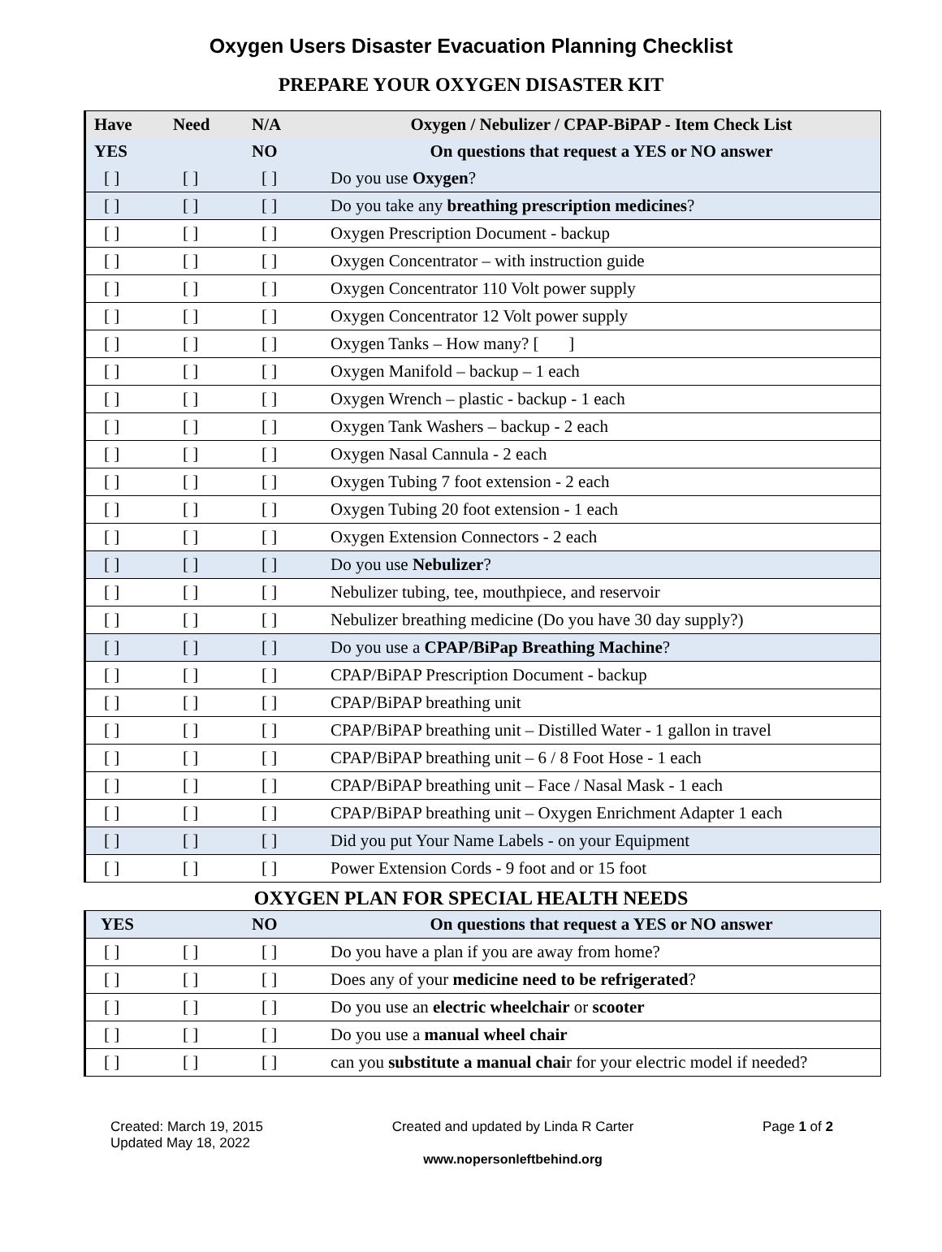Oxygen Users Disaster Evacuation Planning Checklist
PREPARE YOUR OXYGEN DISASTER KIT
| Have | Need | N/A | Oxygen / Nebulizer / CPAP-BiPAP - Item Check List |
| --- | --- | --- | --- |
| YES | | NO | On questions that request a YES or NO answer |
| [ ] | [ ] | [ ] | Do you use Oxygen ? |
| [ ] | [ ] | [ ] | Do you take any breathing prescription medicines ? |
| [ ] | [ ] | [ ] | Oxygen Prescription Document - backup |
| [ ] | [ ] | [ ] | Oxygen Concentrator – with instruction guide |
| [ ] | [ ] | [ ] | Oxygen Concentrator 110 Volt power supply |
| [ ] | [ ] | [ ] | Oxygen Concentrator 12 Volt power supply |
| [ ] | [ ] | [ ] | Oxygen Tanks – How many? [ ] |
| [ ] | [ ] | [ ] | Oxygen Manifold – backup – 1 each |
| [ ] | [ ] | [ ] | Oxygen Wrench – plastic - backup - 1 each |
| [ ] | [ ] | [ ] | Oxygen Tank Washers – backup - 2 each |
| [ ] | [ ] | [ ] | Oxygen Nasal Cannula - 2 each |
| [ ] | [ ] | [ ] | Oxygen Tubing 7 foot extension - 2 each |
| [ ] | [ ] | [ ] | Oxygen Tubing 20 foot extension - 1 each |
| [ ] | [ ] | [ ] | Oxygen Extension Connectors - 2 each |
| [ ] | [ ] | [ ] | Do you use Nebulizer ? |
| [ ] | [ ] | [ ] | Nebulizer tubing, tee, mouthpiece, and reservoir |
| [ ] | [ ] | [ ] | Nebulizer breathing medicine (Do you have 30 day supply?) |
| [ ] | [ ] | [ ] | Do you use a CPAP/BiPap Breathing Machine ? |
| [ ] | [ ] | [ ] | CPAP/BiPAP Prescription Document - backup |
| [ ] | [ ] | [ ] | CPAP/BiPAP breathing unit |
| [ ] | [ ] | [ ] | CPAP/BiPAP breathing unit – Distilled Water - 1 gallon in travel |
| [ ] | [ ] | [ ] | CPAP/BiPAP breathing unit – 6 / 8 Foot Hose - 1 each |
| [ ] | [ ] | [ ] | CPAP/BiPAP breathing unit – Face / Nasal Mask - 1 each |
| [ ] | [ ] | [ ] | CPAP/BiPAP breathing unit – Oxygen Enrichment Adapter 1 each |
| [ ] | [ ] | [ ] | Did you put Your Name Labels - on your Equipment |
| [ ] | [ ] | [ ] | Power Extension Cords - 9 foot and or 15 foot |
OXYGEN PLAN FOR SPECIAL HEALTH NEEDS
| YES | | NO | On questions that request a YES or NO answer |
| --- | --- | --- | --- |
| [ ] | [ ] | [ ] | Do you have a plan if you are away from home? |
| [ ] | [ ] | [ ] | Does any of your medicine need to be refrigerated ? |
| [ ] | [ ] | [ ] | Do you use an electric wheelchair or scooter |
| [ ] | [ ] | [ ] | Do you use a manual wheel chair |
| [ ] | [ ] | [ ] | can you substitute a manual chai r for your electric model if needed? |
Created: March 19, 2015
Updated May 18, 2022
Created and updated by Linda R Carter
www.nopersonleftbehind.org
Page 1 of 2